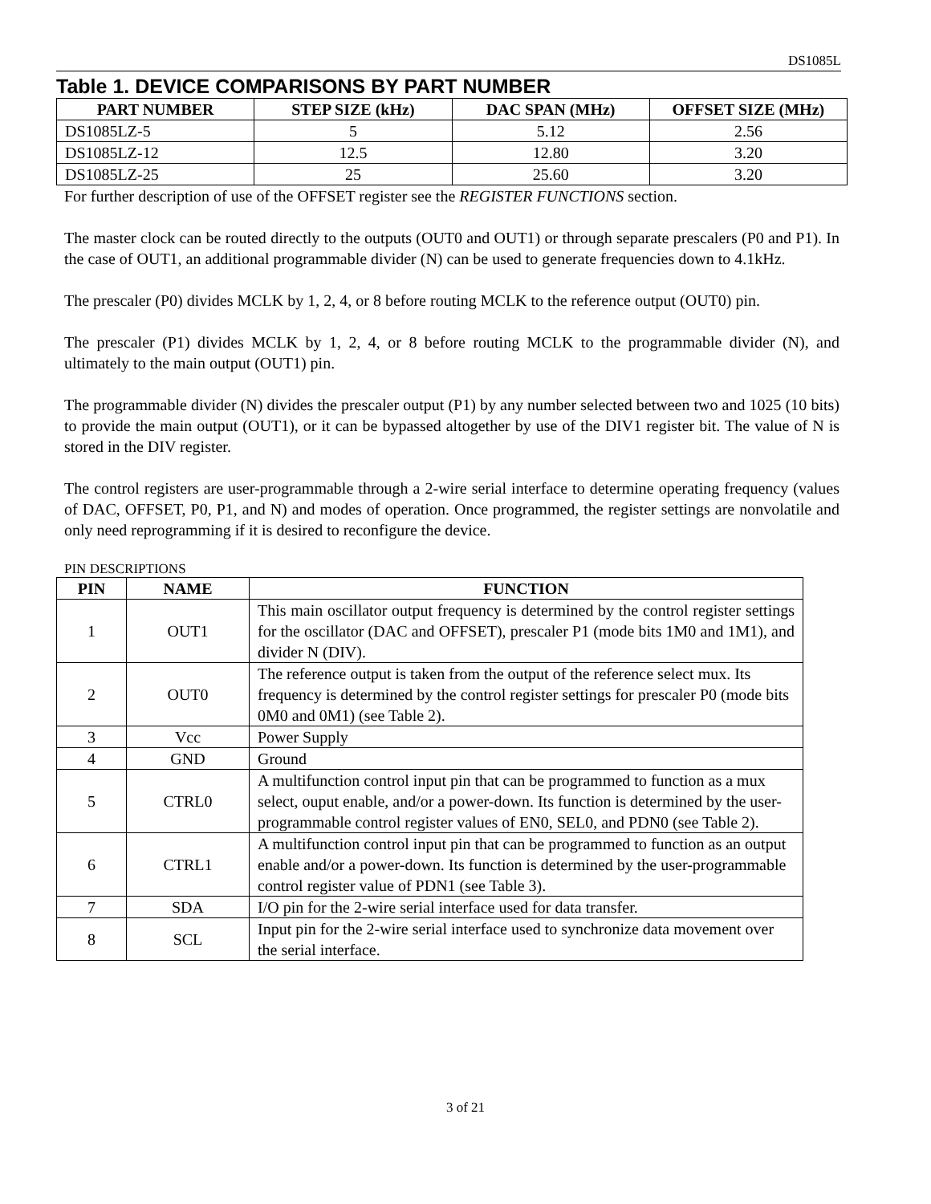DS1085L
Table 1. DEVICE COMPARISONS BY PART NUMBER
| PART NUMBER | STEP SIZE (kHz) | DAC SPAN (MHz) | OFFSET SIZE (MHz) |
| --- | --- | --- | --- |
| DS1085LZ-5 | 5 | 5.12 | 2.56 |
| DS1085LZ-12 | 12.5 | 12.80 | 3.20 |
| DS1085LZ-25 | 25 | 25.60 | 3.20 |
For further description of use of the OFFSET register see the REGISTER FUNCTIONS section.
The master clock can be routed directly to the outputs (OUT0 and OUT1) or through separate prescalers (P0 and P1). In the case of OUT1, an additional programmable divider (N) can be used to generate frequencies down to 4.1kHz.
The prescaler (P0) divides MCLK by 1, 2, 4, or 8 before routing MCLK to the reference output (OUT0) pin.
The prescaler (P1) divides MCLK by 1, 2, 4, or 8 before routing MCLK to the programmable divider (N), and ultimately to the main output (OUT1) pin.
The programmable divider (N) divides the prescaler output (P1) by any number selected between two and 1025 (10 bits) to provide the main output (OUT1), or it can be bypassed altogether by use of the DIV1 register bit. The value of N is stored in the DIV register.
The control registers are user-programmable through a 2-wire serial interface to determine operating frequency (values of DAC, OFFSET, P0, P1, and N) and modes of operation. Once programmed, the register settings are nonvolatile and only need reprogramming if it is desired to reconfigure the device.
PIN DESCRIPTIONS
| PIN | NAME | FUNCTION |
| --- | --- | --- |
| 1 | OUT1 | This main oscillator output frequency is determined by the control register settings for the oscillator (DAC and OFFSET), prescaler P1 (mode bits 1M0 and 1M1), and divider N (DIV). |
| 2 | OUT0 | The reference output is taken from the output of the reference select mux. Its frequency is determined by the control register settings for prescaler P0 (mode bits 0M0 and 0M1) (see Table 2). |
| 3 | Vcc | Power Supply |
| 4 | GND | Ground |
| 5 | CTRL0 | A multifunction control input pin that can be programmed to function as a mux select, ouput enable, and/or a power-down. Its function is determined by the user-programmable control register values of EN0, SEL0, and PDN0 (see Table 2). |
| 6 | CTRL1 | A multifunction control input pin that can be programmed to function as an output enable and/or a power-down. Its function is determined by the user-programmable control register value of PDN1 (see Table 3). |
| 7 | SDA | I/O pin for the 2-wire serial interface used for data transfer. |
| 8 | SCL | Input pin for the 2-wire serial interface used to synchronize data movement over the serial interface. |
3 of 21